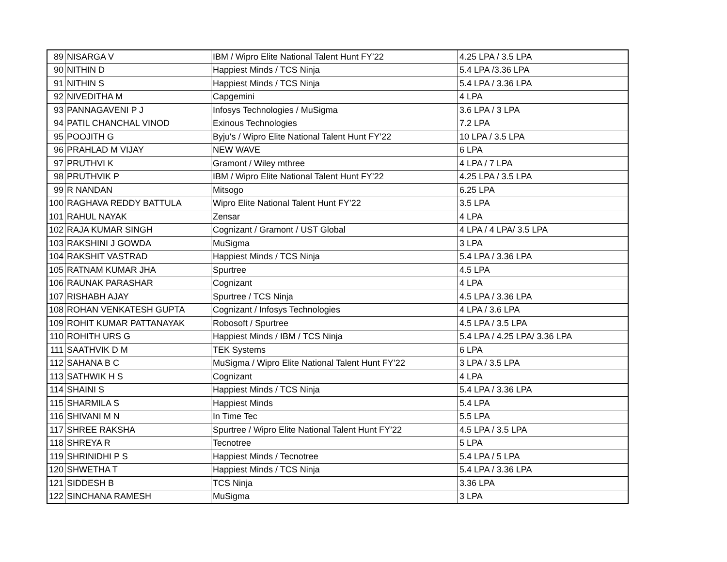| 89 | NISARGA V | IBM / Wipro Elite National Talent Hunt FY’22 | 4.25 LPA / 3.5 LPA |
| 90 | NITHIN D | Happiest Minds / TCS Ninja | 5.4 LPA /3.36 LPA |
| 91 | NITHIN S | Happiest Minds / TCS Ninja | 5.4 LPA / 3.36 LPA |
| 92 | NIVEDITHA M | Capgemini | 4 LPA |
| 93 | PANNAGAVENI P J | Infosys Technologies / MuSigma | 3.6 LPA / 3 LPA |
| 94 | PATIL CHANCHAL VINOD | Exinous Technologies | 7.2 LPA |
| 95 | POOJITH G | Byju's / Wipro Elite National Talent Hunt FY’22 | 10 LPA / 3.5 LPA |
| 96 | PRAHLAD M VIJAY | NEW WAVE | 6 LPA |
| 97 | PRUTHVI K | Gramont / Wiley mthree | 4 LPA / 7 LPA |
| 98 | PRUTHVIK P | IBM / Wipro Elite National Talent Hunt FY’22 | 4.25 LPA / 3.5 LPA |
| 99 | R NANDAN | Mitsogo | 6.25 LPA |
| 100 | RAGHAVA REDDY BATTULA | Wipro Elite National Talent Hunt FY’22 | 3.5 LPA |
| 101 | RAHUL NAYAK | Zensar | 4 LPA |
| 102 | RAJA KUMAR SINGH | Cognizant / Gramont / UST Global | 4 LPA / 4 LPA/ 3.5 LPA |
| 103 | RAKSHINI J GOWDA | MuSigma | 3 LPA |
| 104 | RAKSHIT VASTRAD | Happiest Minds / TCS Ninja | 5.4 LPA / 3.36 LPA |
| 105 | RATNAM KUMAR JHA | Spurtree | 4.5 LPA |
| 106 | RAUNAK PARASHAR | Cognizant | 4 LPA |
| 107 | RISHABH AJAY | Spurtree / TCS Ninja | 4.5 LPA / 3.36 LPA |
| 108 | ROHAN VENKATESH GUPTA | Cognizant / Infosys Technologies | 4 LPA / 3.6 LPA |
| 109 | ROHIT KUMAR PATTANAYAK | Robosoft / Spurtree | 4.5 LPA / 3.5 LPA |
| 110 | ROHITH URS G | Happiest Minds / IBM / TCS Ninja | 5.4 LPA / 4.25 LPA/ 3.36 LPA |
| 111 | SAATHVIK D M | TEK Systems | 6 LPA |
| 112 | SAHANA B C | MuSigma / Wipro Elite National Talent Hunt FY’22 | 3 LPA / 3.5 LPA |
| 113 | SATHWIK H S | Cognizant | 4 LPA |
| 114 | SHAINI S | Happiest Minds / TCS Ninja | 5.4 LPA / 3.36 LPA |
| 115 | SHARMILA S | Happiest Minds | 5.4 LPA |
| 116 | SHIVANI M N | In Time Tec | 5.5 LPA |
| 117 | SHREE RAKSHA | Spurtree / Wipro Elite National Talent Hunt FY’22 | 4.5 LPA / 3.5 LPA |
| 118 | SHREYA R | Tecnotree | 5 LPA |
| 119 | SHRINIDHI P S | Happiest Minds / Tecnotree | 5.4 LPA / 5 LPA |
| 120 | SHWETHA T | Happiest Minds / TCS Ninja | 5.4 LPA / 3.36 LPA |
| 121 | SIDDESH B | TCS Ninja | 3.36 LPA |
| 122 | SINCHANA RAMESH | MuSigma | 3 LPA |